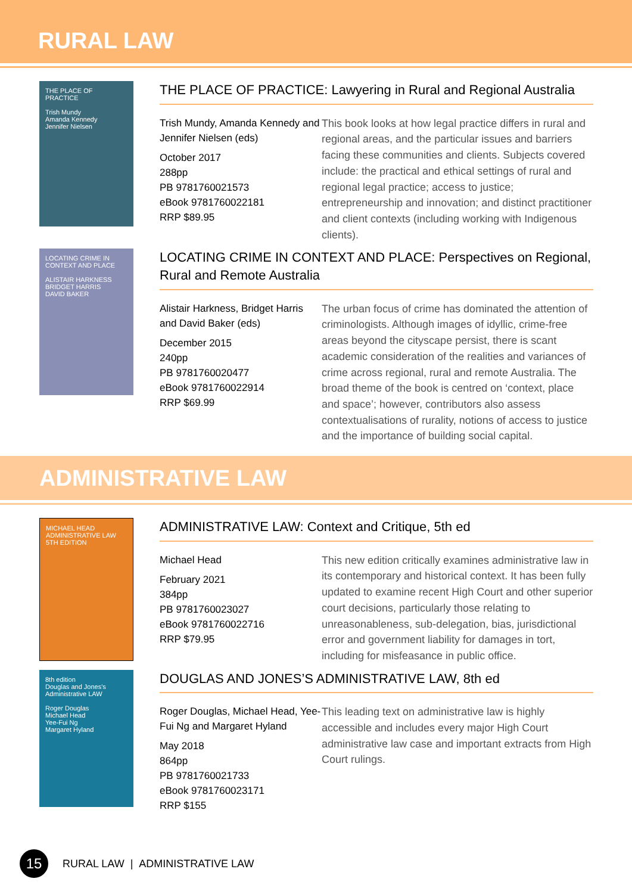RURAL LAW
THE PLACE OF PRACTICE
Trish Mundy
Amanda Kennedy
Jennifer Nielsen
THE PLACE OF PRACTICE: Lawyering in Rural and Regional Australia
Trish Mundy, Amanda Kennedy and Jennifer Nielsen (eds)
October 2017
288pp
PB 9781760021573
eBook 9781760022181
RRP $89.95
This book looks at how legal practice differs in rural and regional areas, and the particular issues and barriers facing these communities and clients. Subjects covered include: the practical and ethical settings of rural and regional legal practice; access to justice; entrepreneurship and innovation; and distinct practitioner and client contexts (including working with Indigenous clients).
LOCATING CRIME IN CONTEXT AND PLACE
ALISTAIR HARKNESS
BRIDGET HARRIS
DAVID BAKER
LOCATING CRIME IN CONTEXT AND PLACE: Perspectives on Regional, Rural and Remote Australia
Alistair Harkness, Bridget Harris and David Baker (eds)
December 2015
240pp
PB 9781760020477
eBook 9781760022914
RRP $69.99
The urban focus of crime has dominated the attention of criminologists. Although images of idyllic, crime-free areas beyond the cityscape persist, there is scant academic consideration of the realities and variances of crime across regional, rural and remote Australia. The broad theme of the book is centred on ‘context, place and space’; however, contributors also assess contextualisations of rurality, notions of access to justice and the importance of building social capital.
ADMINISTRATIVE LAW
MICHAEL HEAD
ADMINISTRATIVE LAW
5TH EDITION
ADMINISTRATIVE LAW: Context and Critique, 5th ed
Michael Head
February 2021
384pp
PB 9781760023027
eBook 9781760022716
RRP $79.95
This new edition critically examines administrative law in its contemporary and historical context. It has been fully updated to examine recent High Court and other superior court decisions, particularly those relating to unreasonableness, sub-delegation, bias, jurisdictional error and government liability for damages in tort, including for misfeasance in public office.
8th edition
Douglas and Jones's Administrative LAW
Roger Douglas
Michael Head
Yee-Fui Ng
Margaret Hyland
DOUGLAS AND JONES’S ADMINISTRATIVE LAW, 8th ed
Roger Douglas, Michael Head, Yee-Fui Ng and Margaret Hyland
May 2018
864pp
PB 9781760021733
eBook 9781760023171
RRP $155
This leading text on administrative law is highly accessible and includes every major High Court administrative law case and important extracts from High Court rulings.
15
RURAL LAW | ADMINISTRATIVE LAW